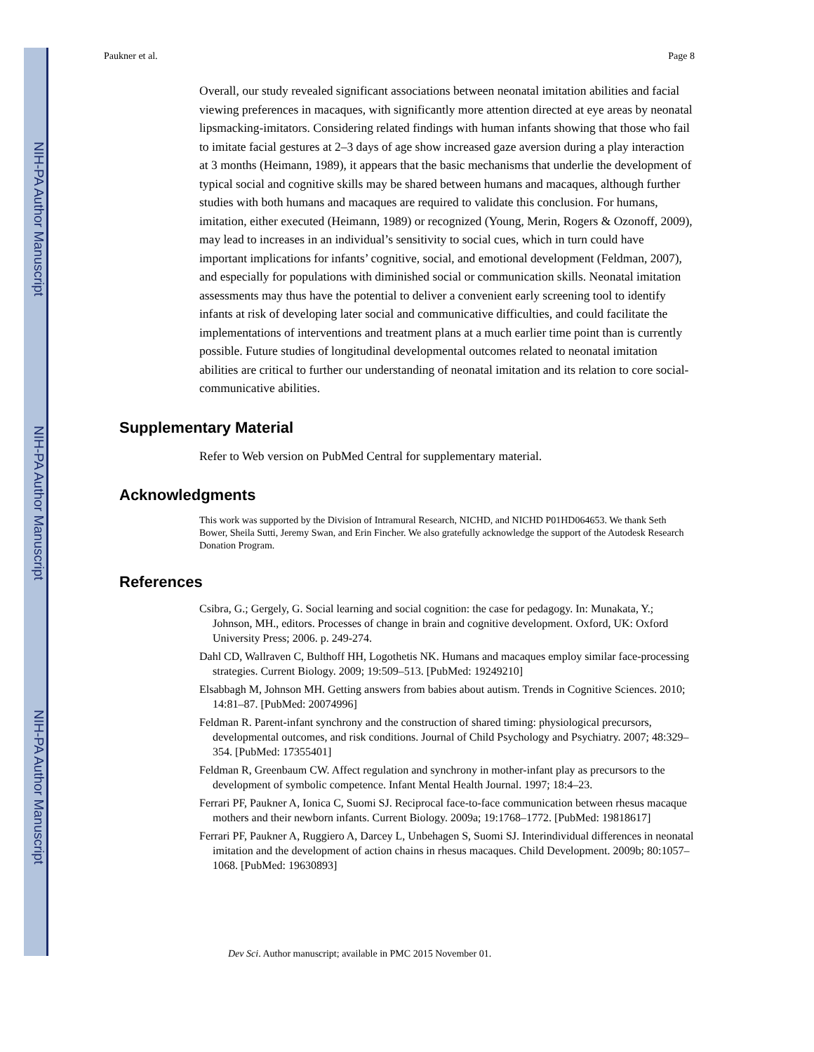NIH-PA Author Manuscript
NIH-PA Author Manuscript
NIH-PA Author Manuscript
Paukner et al. Page 8
Overall, our study revealed significant associations between neonatal imitation abilities and facial viewing preferences in macaques, with significantly more attention directed at eye areas by neonatal lipsmacking-imitators. Considering related findings with human infants showing that those who fail to imitate facial gestures at 2–3 days of age show increased gaze aversion during a play interaction at 3 months (Heimann, 1989), it appears that the basic mechanisms that underlie the development of typical social and cognitive skills may be shared between humans and macaques, although further studies with both humans and macaques are required to validate this conclusion. For humans, imitation, either executed (Heimann, 1989) or recognized (Young, Merin, Rogers & Ozonoff, 2009), may lead to increases in an individual’s sensitivity to social cues, which in turn could have important implications for infants’ cognitive, social, and emotional development (Feldman, 2007), and especially for populations with diminished social or communication skills. Neonatal imitation assessments may thus have the potential to deliver a convenient early screening tool to identify infants at risk of developing later social and communicative difficulties, and could facilitate the implementations of interventions and treatment plans at a much earlier time point than is currently possible. Future studies of longitudinal developmental outcomes related to neonatal imitation abilities are critical to further our understanding of neonatal imitation and its relation to core social-communicative abilities.
Supplementary Material
Refer to Web version on PubMed Central for supplementary material.
Acknowledgments
This work was supported by the Division of Intramural Research, NICHD, and NICHD P01HD064653. We thank Seth Bower, Sheila Sutti, Jeremy Swan, and Erin Fincher. We also gratefully acknowledge the support of the Autodesk Research Donation Program.
References
Csibra, G.; Gergely, G. Social learning and social cognition: the case for pedagogy. In: Munakata, Y.; Johnson, MH., editors. Processes of change in brain and cognitive development. Oxford, UK: Oxford University Press; 2006. p. 249-274.
Dahl CD, Wallraven C, Bulthoff HH, Logothetis NK. Humans and macaques employ similar face-processing strategies. Current Biology. 2009; 19:509–513. [PubMed: 19249210]
Elsabbagh M, Johnson MH. Getting answers from babies about autism. Trends in Cognitive Sciences. 2010; 14:81–87. [PubMed: 20074996]
Feldman R. Parent-infant synchrony and the construction of shared timing: physiological precursors, developmental outcomes, and risk conditions. Journal of Child Psychology and Psychiatry. 2007; 48:329–354. [PubMed: 17355401]
Feldman R, Greenbaum CW. Affect regulation and synchrony in mother-infant play as precursors to the development of symbolic competence. Infant Mental Health Journal. 1997; 18:4–23.
Ferrari PF, Paukner A, Ionica C, Suomi SJ. Reciprocal face-to-face communication between rhesus macaque mothers and their newborn infants. Current Biology. 2009a; 19:1768–1772. [PubMed: 19818617]
Ferrari PF, Paukner A, Ruggiero A, Darcey L, Unbehagen S, Suomi SJ. Interindividual differences in neonatal imitation and the development of action chains in rhesus macaques. Child Development. 2009b; 80:1057–1068. [PubMed: 19630893]
Dev Sci. Author manuscript; available in PMC 2015 November 01.